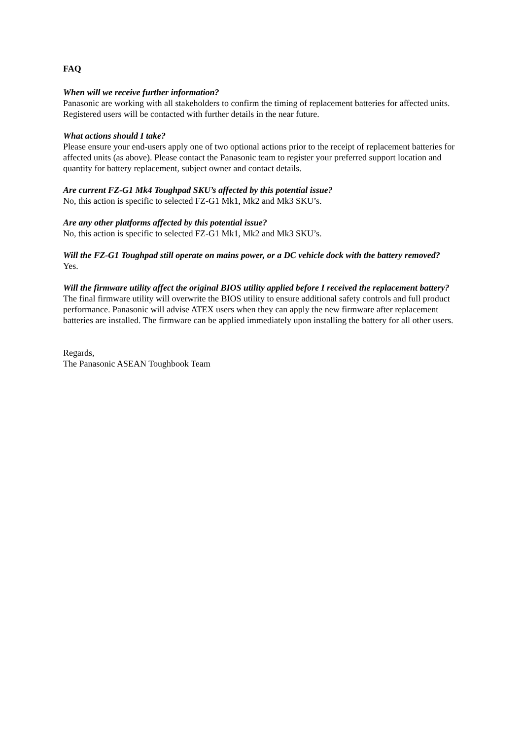FAQ
When will we receive further information?
Panasonic are working with all stakeholders to confirm the timing of replacement batteries for affected units. Registered users will be contacted with further details in the near future.
What actions should I take?
Please ensure your end-users apply one of two optional actions prior to the receipt of replacement batteries for affected units (as above). Please contact the Panasonic team to register your preferred support location and quantity for battery replacement, subject owner and contact details.
Are current FZ-G1 Mk4 Toughpad SKU’s affected by this potential issue?
No, this action is specific to selected FZ-G1 Mk1, Mk2 and Mk3 SKU’s.
Are any other platforms affected by this potential issue?
No, this action is specific to selected FZ-G1 Mk1, Mk2 and Mk3 SKU’s.
Will the FZ-G1 Toughpad still operate on mains power, or a DC vehicle dock with the battery removed?
Yes.
Will the firmware utility affect the original BIOS utility applied before I received the replacement battery?
The final firmware utility will overwrite the BIOS utility to ensure additional safety controls and full product performance. Panasonic will advise ATEX users when they can apply the new firmware after replacement batteries are installed. The firmware can be applied immediately upon installing the battery for all other users.
Regards,
The Panasonic ASEAN Toughbook Team